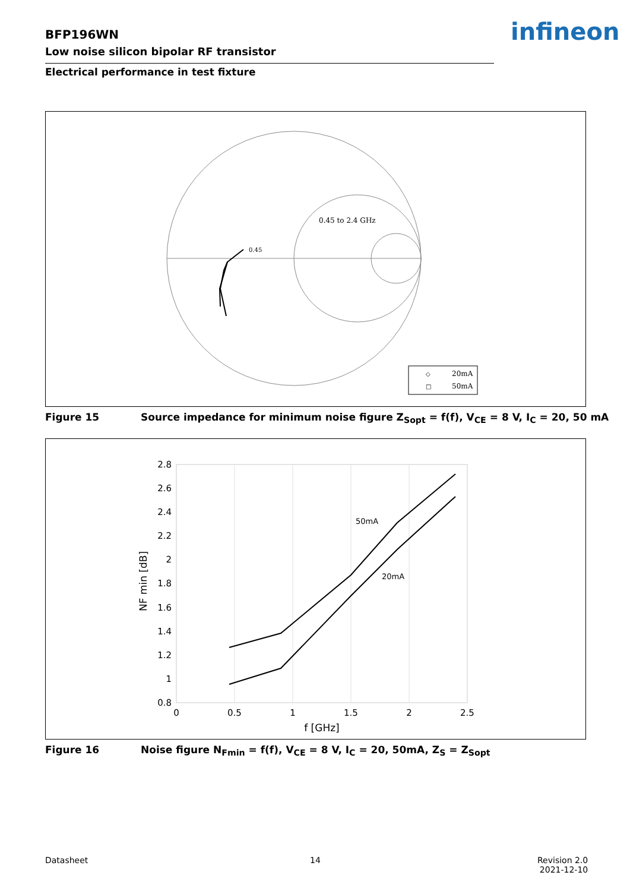BFP196WN
Low noise silicon bipolar RF transistor
infineon
Electrical performance in test fixture
0.45 to 2.4 GHz
0.45
◇
20mA
□
50mA
Figure 15 Source impedance for minimum noise figure Z<sub>Sopt</sub> = f(f), V<sub>CE</sub> = 8 V, I<sub>C</sub> = 20, 50 mA
2.8
2.6
2.4
2.2
2
1.8
1.6
1.4
1.2
1
0.8
0
0.5
1
1.5
2
2.5
f [GHz]
NF min [dB]
50mA
20mA
Figure 16 Noise figure N<sub>Fmin</sub> = f(f), V<sub>CE</sub> = 8 V, I<sub>C</sub> = 20, 50mA, Z<sub>S</sub> = Z<sub>Sopt</sub>
Datasheet 14
Revision 2.0
2021-12-10